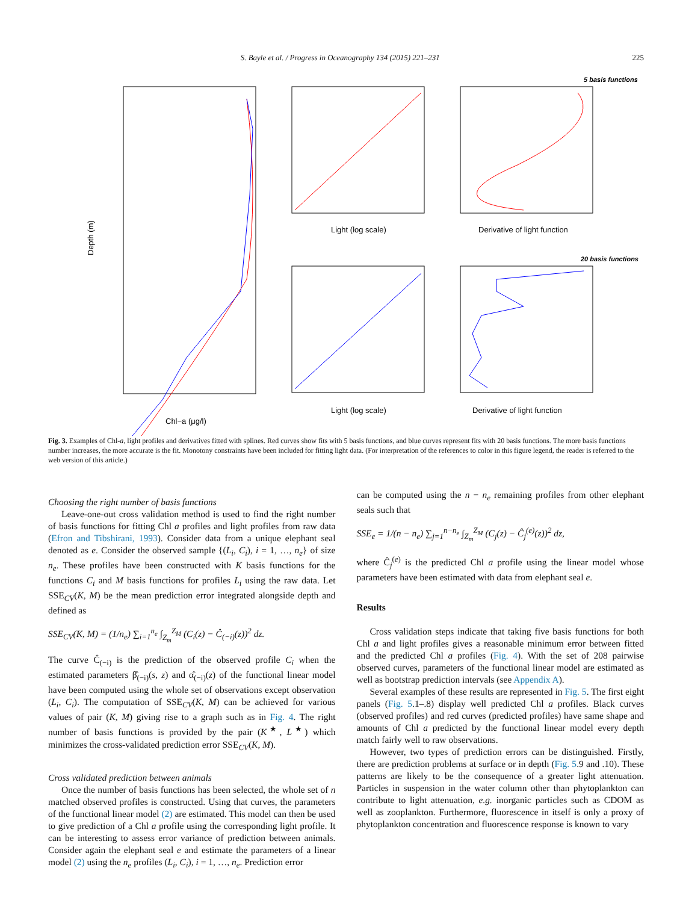S. Bayle et al. / Progress in Oceanography 134 (2015) 221–231 225
Depth (m)
Chl−a (μg/l)
5 basis functions
Light (log scale)
Derivative of light function
20 basis functions
Light (log scale)
Derivative of light function
Fig. 3. Examples of Chl-a, light profiles and derivatives fitted with splines. Red curves show fits with 5 basis functions, and blue curves represent fits with 20 basis functions. The more basis functions number increases, the more accurate is the fit. Monotony constraints have been included for fitting light data. (For interpretation of the references to color in this figure legend, the reader is referred to the web version of this article.)
Choosing the right number of basis functions
Leave-one-out cross validation method is used to find the right number of basis functions for fitting Chl a profiles and light profiles from raw data (Efron and Tibshirani, 1993). Consider data from a unique elephant seal denoted as e. Consider the observed sample {(L<sub>i</sub>, C<sub>i</sub>), i = 1, …, n<sub>e</sub>} of size n<sub>e</sub>. These profiles have been constructed with K basis functions for the functions C<sub>i</sub> and M basis functions for profiles L<sub>i</sub> using the raw data. Let SSE<sub>CV</sub>(K, M) be the mean prediction error integrated alongside depth and defined as
SSE<sub>CV</sub>(K, M) = (1/n<sub>e</sub>) ∑<sub>i=1</sub><sup>n<sub>e</sub></sup> ∫<sub>Z<sub>m</sub></sub><sup>Z<sub>M</sub></sup> (C<sub>i</sub>(z) − Ĉ<sub>(−i)</sub>(z))<sup>2</sup> dz.
The curve Ĉ<sub>(−i)</sub> is the prediction of the observed profile C<sub>i</sub> when the estimated parameters β̂<sub>(−i)</sub>(s, z) and α̂<sub>(−i)</sub>(z) of the functional linear model have been computed using the whole set of observations except observation (L<sub>i</sub>, C<sub>i</sub>). The computation of SSE<sub>CV</sub>(K, M) can be achieved for various values of pair (K, M) giving rise to a graph such as in Fig. 4. The right number of basis functions is provided by the pair (K<sup>★</sup>, L<sup>★</sup>) which minimizes the cross-validated prediction error SSE<sub>CV</sub>(K, M).
Cross validated prediction between animals
Once the number of basis functions has been selected, the whole set of n matched observed profiles is constructed. Using that curves, the parameters of the functional linear model (2) are estimated. This model can then be used to give prediction of a Chl a profile using the corresponding light profile. It can be interesting to assess error variance of prediction between animals. Consider again the elephant seal e and estimate the parameters of a linear model (2) using the n<sub>e</sub> profiles (L<sub>i</sub>, C<sub>i</sub>), i = 1, …, n<sub>e</sub>. Prediction error
can be computed using the n − n<sub>e</sub> remaining profiles from other elephant seals such that
SSE<sub>e</sub> = 1/(n − n<sub>e</sub>) ∑<sub>j=1</sub><sup>n−n<sub>e</sub></sup> ∫<sub>Z<sub>m</sub></sub><sup>Z<sub>M</sub></sup> (C<sub>j</sub>(z) − Ĉ<sub>j</sub><sup>(e)</sup>(z))<sup>2</sup> dz,
where Ĉ<sub>j</sub><sup>(e)</sup> is the predicted Chl a profile using the linear model whose parameters have been estimated with data from elephant seal e.
Results
Cross validation steps indicate that taking five basis functions for both Chl a and light profiles gives a reasonable minimum error between fitted and the predicted Chl a profiles (Fig. 4). With the set of 208 pairwise observed curves, parameters of the functional linear model are estimated as well as bootstrap prediction intervals (see Appendix A).
Several examples of these results are represented in Fig. 5. The first eight panels (Fig. 5.1–.8) display well predicted Chl a profiles. Black curves (observed profiles) and red curves (predicted profiles) have same shape and amounts of Chl a predicted by the functional linear model every depth match fairly well to raw observations.
However, two types of prediction errors can be distinguished. Firstly, there are prediction problems at surface or in depth (Fig. 5.9 and .10). These patterns are likely to be the consequence of a greater light attenuation. Particles in suspension in the water column other than phytoplankton can contribute to light attenuation, e.g. inorganic particles such as CDOM as well as zooplankton. Furthermore, fluorescence in itself is only a proxy of phytoplankton concentration and fluorescence response is known to vary